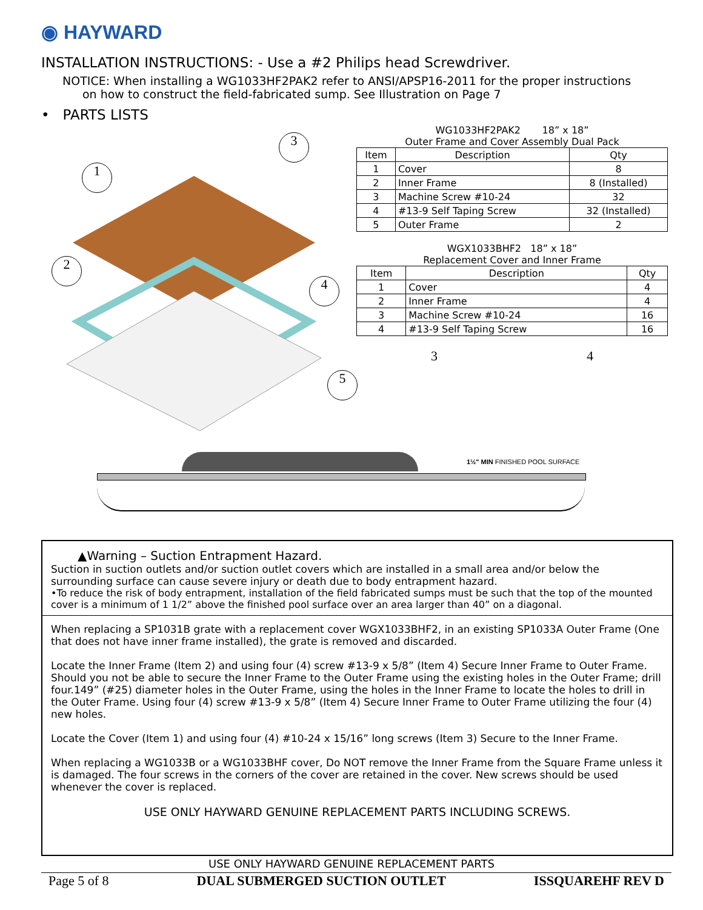◉ HAYWARD
INSTALLATION INSTRUCTIONS: - Use a #2 Philips head Screwdriver.
NOTICE: When installing a WG1033HF2PAK2 refer to ANSI/APSP16-2011 for the proper instructions
on how to construct the field-fabricated sump. See Illustration on Page 7
• PARTS LISTS
1
3
2
4
5
WG1033HF2PAK2 18” x 18”
Outer Frame and Cover Assembly Dual Pack
| Item | Description | Qty |
| --- | --- | --- |
| 1 | Cover | 8 |
| 2 | Inner Frame | 8 (Installed) |
| 3 | Machine Screw #10-24 | 32 |
| 4 | #13-9 Self Taping Screw | 32 (Installed) |
| 5 | Outer Frame | 2 |
WGX1033BHF2 18” x 18”
Replacement Cover and Inner Frame
| Item | Description | Qty |
| --- | --- | --- |
| 1 | Cover | 4 |
| 2 | Inner Frame | 4 |
| 3 | Machine Screw #10-24 | 16 |
| 4 | #13-9 Self Taping Screw | 16 |
3 4
1½" MIN FINISHED POOL SURFACE
▲Warning – Suction Entrapment Hazard.
Suction in suction outlets and/or suction outlet covers which are installed in a small area and/or below the surrounding surface can cause severe injury or death due to body entrapment hazard.
•To reduce the risk of body entrapment, installation of the field fabricated sumps must be such that the top of the mounted cover is a minimum of 1 1/2” above the finished pool surface over an area larger than 40” on a diagonal.
When replacing a SP1031B grate with a replacement cover WGX1033BHF2, in an existing SP1033A Outer Frame (One that does not have inner frame installed), the grate is removed and discarded.
Locate the Inner Frame (Item 2) and using four (4) screw #13-9 x 5/8” (Item 4) Secure Inner Frame to Outer Frame. Should you not be able to secure the Inner Frame to the Outer Frame using the existing holes in the Outer Frame; drill four.149” (#25) diameter holes in the Outer Frame, using the holes in the Inner Frame to locate the holes to drill in the Outer Frame. Using four (4) screw #13-9 x 5/8” (Item 4) Secure Inner Frame to Outer Frame utilizing the four (4) new holes.
Locate the Cover (Item 1) and using four (4) #10-24 x 15/16” long screws (Item 3) Secure to the Inner Frame.
When replacing a WG1033B or a WG1033BHF cover, Do NOT remove the Inner Frame from the Square Frame unless it is damaged. The four screws in the corners of the cover are retained in the cover. New screws should be used whenever the cover is replaced.
USE ONLY HAYWARD GENUINE REPLACEMENT PARTS INCLUDING SCREWS.
USE ONLY HAYWARD GENUINE REPLACEMENT PARTS
Page 5 of 8 DUAL SUBMERGED SUCTION OUTLET ISSQUAREHF REV D